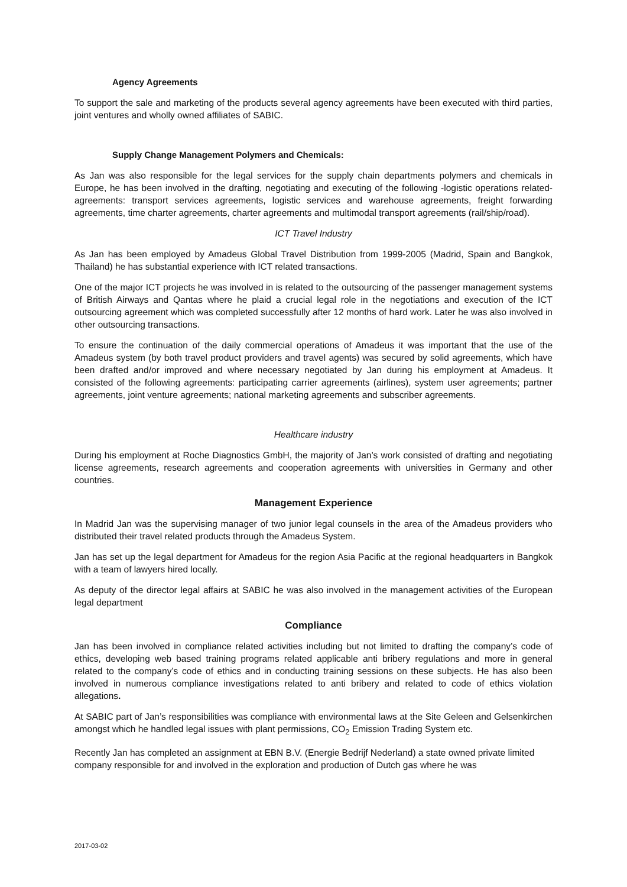Agency Agreements
To support the sale and marketing of the products several agency agreements have been executed with third parties, joint ventures and wholly owned affiliates of SABIC.
Supply Change Management Polymers and Chemicals:
As Jan was also responsible for the legal services for the supply chain departments polymers and chemicals in Europe, he has been involved in the drafting, negotiating and executing of the following -logistic operations related- agreements: transport services agreements, logistic services and warehouse agreements, freight forwarding agreements, time charter agreements, charter agreements and multimodal transport agreements (rail/ship/road).
ICT Travel Industry
As Jan has been employed by Amadeus Global Travel Distribution from 1999-2005 (Madrid, Spain and Bangkok, Thailand) he has substantial experience with ICT related transactions.
One of the major ICT projects he was involved in is related to the outsourcing of the passenger management systems of British Airways and Qantas where he plaid a crucial legal role in the negotiations and execution of the ICT outsourcing agreement which was completed successfully after 12 months of hard work. Later he was also involved in other outsourcing transactions.
To ensure the continuation of the daily commercial operations of Amadeus it was important that the use of the Amadeus system (by both travel product providers and travel agents) was secured by solid agreements, which have been drafted and/or improved and where necessary negotiated by Jan during his employment at Amadeus. It consisted of the following agreements: participating carrier agreements (airlines), system user agreements; partner agreements, joint venture agreements; national marketing agreements and subscriber agreements.
Healthcare industry
During his employment at Roche Diagnostics GmbH, the majority of Jan’s work consisted of drafting and negotiating license agreements, research agreements and cooperation agreements with universities in Germany and other countries.
Management Experience
In Madrid Jan was the supervising manager of two junior legal counsels in the area of the Amadeus providers who distributed their travel related products through the Amadeus System.
Jan has set up the legal department for Amadeus for the region Asia Pacific at the regional headquarters in Bangkok with a team of lawyers hired locally.
As deputy of the director legal affairs at SABIC he was also involved in the management activities of the European legal department
Compliance
Jan has been involved in compliance related activities including but not limited to drafting the company’s code of ethics, developing web based training programs related applicable anti bribery regulations and more in general related to the company’s code of ethics and in conducting training sessions on these subjects. He has also been involved in numerous compliance investigations related to anti bribery and related to code of ethics violation allegations.
At SABIC part of Jan’s responsibilities was compliance with environmental laws at the Site Geleen and Gelsenkirchen amongst which he handled legal issues with plant permissions, CO<sub>2</sub> Emission Trading System etc.
Recently Jan has completed an assignment at EBN B.V. (Energie Bedrijf Nederland) a state owned private limited company responsible for and involved in the exploration and production of Dutch gas where he was
2017-03-02